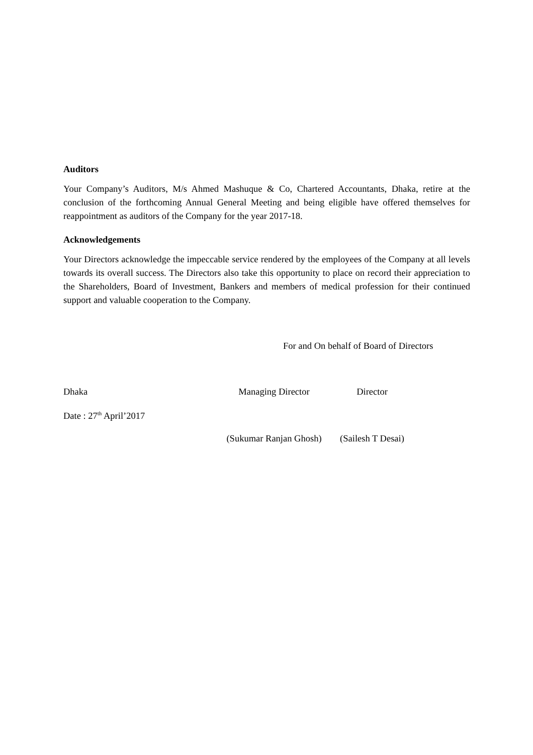Auditors
Your Company’s Auditors, M/s Ahmed Mashuque & Co, Chartered Accountants, Dhaka, retire at the conclusion of the forthcoming Annual General Meeting and being eligible have offered themselves for reappointment as auditors of the Company for the year 2017-18.
Acknowledgements
Your Directors acknowledge the impeccable service rendered by the employees of the Company at all levels towards its overall success. The Directors also take this opportunity to place on record their appreciation to the Shareholders, Board of Investment, Bankers and members of medical profession for their continued support and valuable cooperation to the Company.
For and On behalf of Board of Directors
Dhaka Managing Director Director
Date : 27<sup>th</sup> April’2017
(Sukumar Ranjan Ghosh)
(Sailesh T Desai)